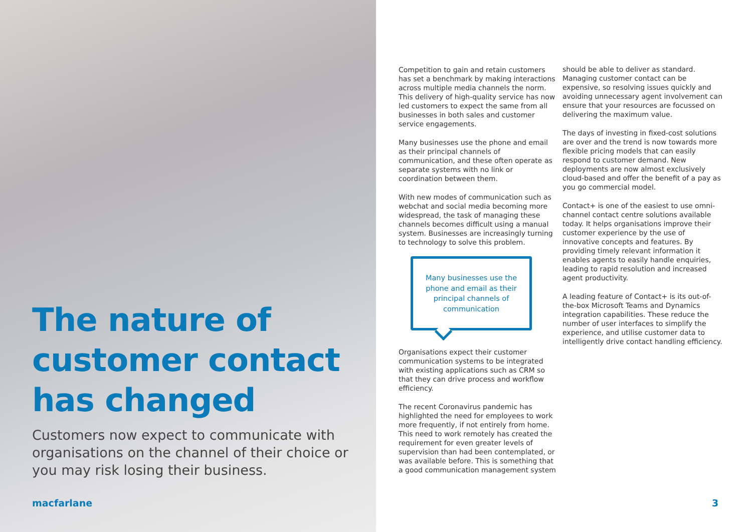The nature of customer contact has changed
Customers now expect to communicate with organisations on the channel of their choice or you may risk losing their business.
Competition to gain and retain customers has set a benchmark by making interactions across multiple media channels the norm. This delivery of high-quality service has now led customers to expect the same from all businesses in both sales and customer service engagements.
Many businesses use the phone and email as their principal channels of communication, and these often operate as separate systems with no link or coordination between them.
With new modes of communication such as webchat and social media becoming more widespread, the task of managing these channels becomes difficult using a manual system. Businesses are increasingly turning to technology to solve this problem.
Many businesses use the phone and email as their principal channels of communication
Organisations expect their customer communication systems to be integrated with existing applications such as CRM so that they can drive process and workflow efficiency.
The recent Coronavirus pandemic has highlighted the need for employees to work more frequently, if not entirely from home. This need to work remotely has created the requirement for even greater levels of supervision than had been contemplated, or was available before. This is something that a good communication management system
should be able to deliver as standard. Managing customer contact can be expensive, so resolving issues quickly and avoiding unnecessary agent involvement can ensure that your resources are focussed on delivering the maximum value.
The days of investing in fixed-cost solutions are over and the trend is now towards more flexible pricing models that can easily respond to customer demand. New deployments are now almost exclusively cloud-based and offer the benefit of a pay as you go commercial model.
Contact+ is one of the easiest to use omni-channel contact centre solutions available today. It helps organisations improve their customer experience by the use of innovative concepts and features. By providing timely relevant information it enables agents to easily handle enquiries, leading to rapid resolution and increased agent productivity.
A leading feature of Contact+ is its out-of-the-box Microsoft Teams and Dynamics integration capabilities. These reduce the number of user interfaces to simplify the experience, and utilise customer data to intelligently drive contact handling efficiency.
macfarlane 3